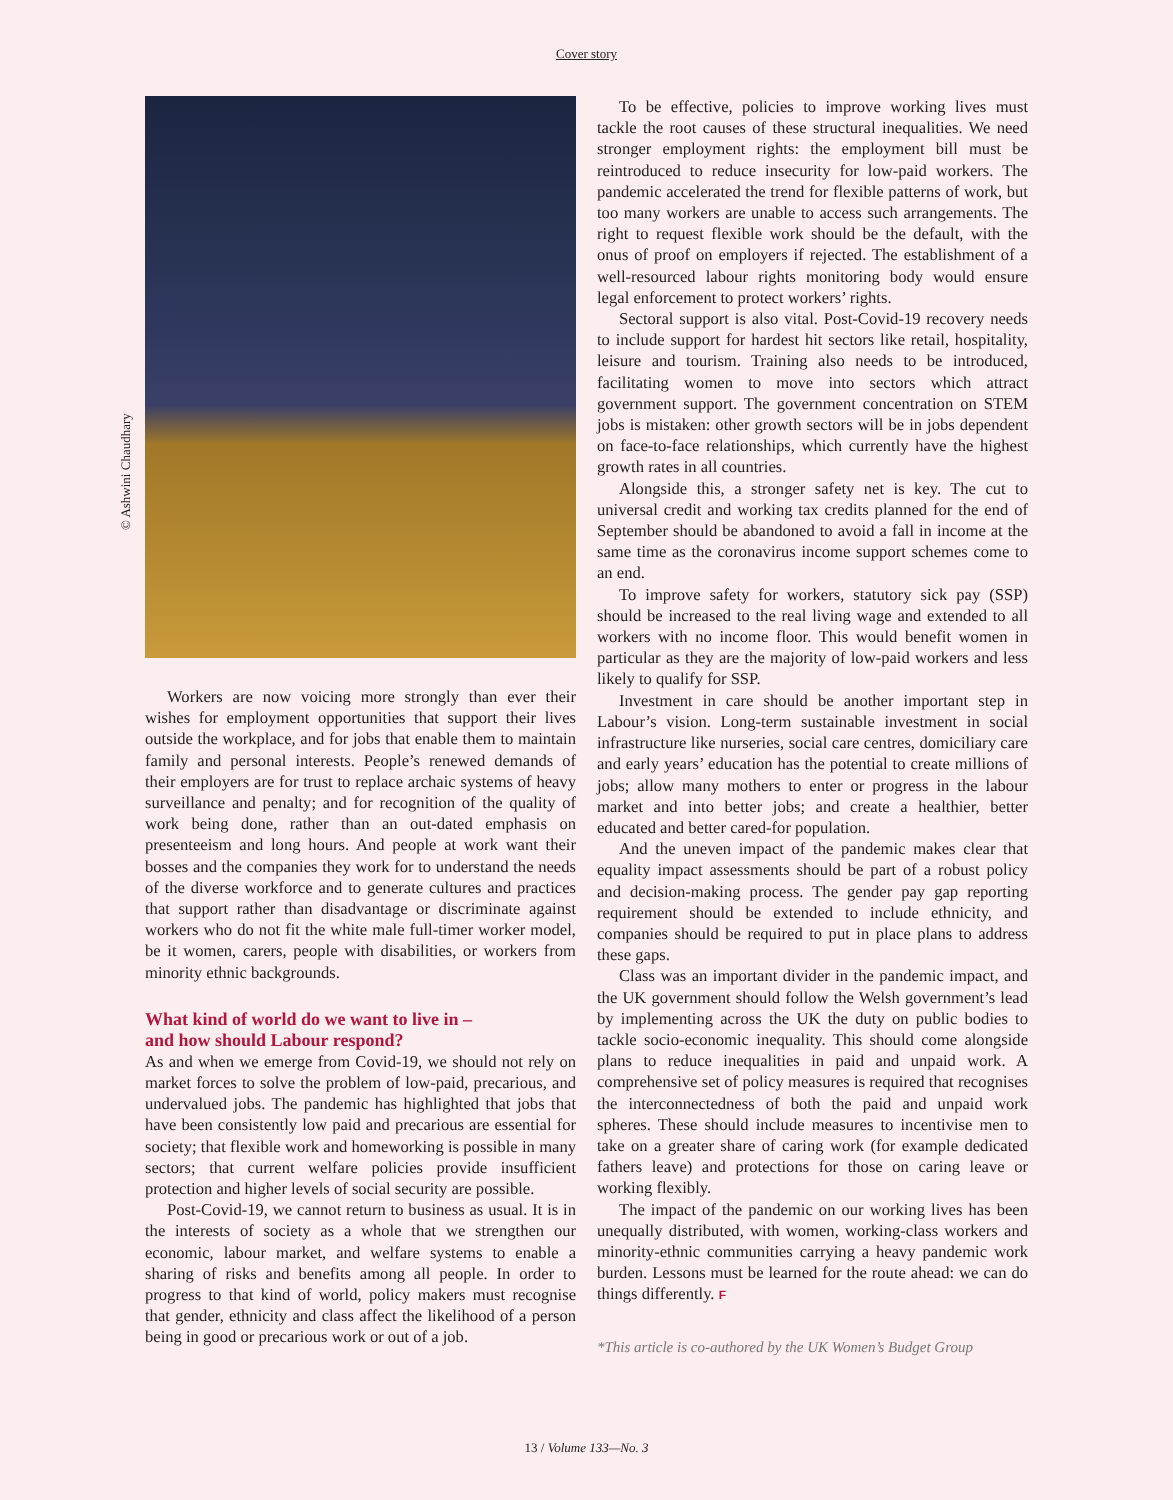Cover story
Workers are now voicing more strongly than ever their wishes for employment opportunities that support their lives outside the workplace, and for jobs that enable them to maintain family and personal interests. People’s renewed demands of their employers are for trust to replace archaic systems of heavy surveillance and penalty; and for recognition of the quality of work being done, rather than an out-dated emphasis on presenteeism and long hours. And people at work want their bosses and the companies they work for to understand the needs of the diverse workforce and to generate cultures and practices that support rather than disadvantage or discriminate against workers who do not fit the white male full-timer worker model, be it women, carers, people with disabilities, or workers from minority ethnic backgrounds.
What kind of world do we want to live in –
and how should Labour respond?
As and when we emerge from Covid-19, we should not rely on market forces to solve the problem of low-paid, precarious, and undervalued jobs. The pandemic has highlighted that jobs that have been consistently low paid and precarious are essential for society; that flexible work and homeworking is possible in many sectors; that current welfare policies provide insufficient protection and higher levels of social security are possible.
Post-Covid-19, we cannot return to business as usual. It is in the interests of society as a whole that we strengthen our economic, labour market, and welfare systems to enable a sharing of risks and benefits among all people. In order to progress to that kind of world, policy makers must recognise that gender, ethnicity and class affect the likelihood of a person being in good or precarious work or out of a job.
To be effective, policies to improve working lives must tackle the root causes of these structural inequalities. We need stronger employment rights: the employment bill must be reintroduced to reduce insecurity for low-paid workers. The pandemic accelerated the trend for flexible patterns of work, but too many workers are unable to access such arrangements. The right to request flexible work should be the default, with the onus of proof on employers if rejected. The establishment of a well-resourced labour rights monitoring body would ensure legal enforcement to protect workers’ rights.
Sectoral support is also vital. Post-Covid-19 recovery needs to include support for hardest hit sectors like retail, hospitality, leisure and tourism. Training also needs to be introduced, facilitating women to move into sectors which attract government support. The government concentration on STEM jobs is mistaken: other growth sectors will be in jobs dependent on face-to-face relationships, which currently have the highest growth rates in all countries.
Alongside this, a stronger safety net is key. The cut to universal credit and working tax credits planned for the end of September should be abandoned to avoid a fall in income at the same time as the coronavirus income support schemes come to an end.
To improve safety for workers, statutory sick pay (SSP) should be increased to the real living wage and extended to all workers with no income floor. This would benefit women in particular as they are the majority of low-paid workers and less likely to qualify for SSP.
Investment in care should be another important step in Labour’s vision. Long-term sustainable investment in social infrastructure like nurseries, social care centres, domiciliary care and early years’ education has the potential to create millions of jobs; allow many mothers to enter or progress in the labour market and into better jobs; and create a healthier, better educated and better cared-for population.
And the uneven impact of the pandemic makes clear that equality impact assessments should be part of a robust policy and decision-making process. The gender pay gap reporting requirement should be extended to include ethnicity, and companies should be required to put in place plans to address these gaps.
Class was an important divider in the pandemic impact, and the UK government should follow the Welsh government’s lead by implementing across the UK the duty on public bodies to tackle socio-economic inequality. This should come alongside plans to reduce inequalities in paid and unpaid work. A comprehensive set of policy measures is required that recognises the interconnectedness of both the paid and unpaid work spheres. These should include measures to incentivise men to take on a greater share of caring work (for example dedicated fathers leave) and protections for those on caring leave or working flexibly.
The impact of the pandemic on our working lives has been unequally distributed, with women, working-class workers and minority-ethnic communities carrying a heavy pandemic work burden. Lessons must be learned for the route ahead: we can do things differently. F
*This article is co-authored by the UK Women’s Budget Group
© Ashwini Chaudhary
13 / Volume 133—No. 3